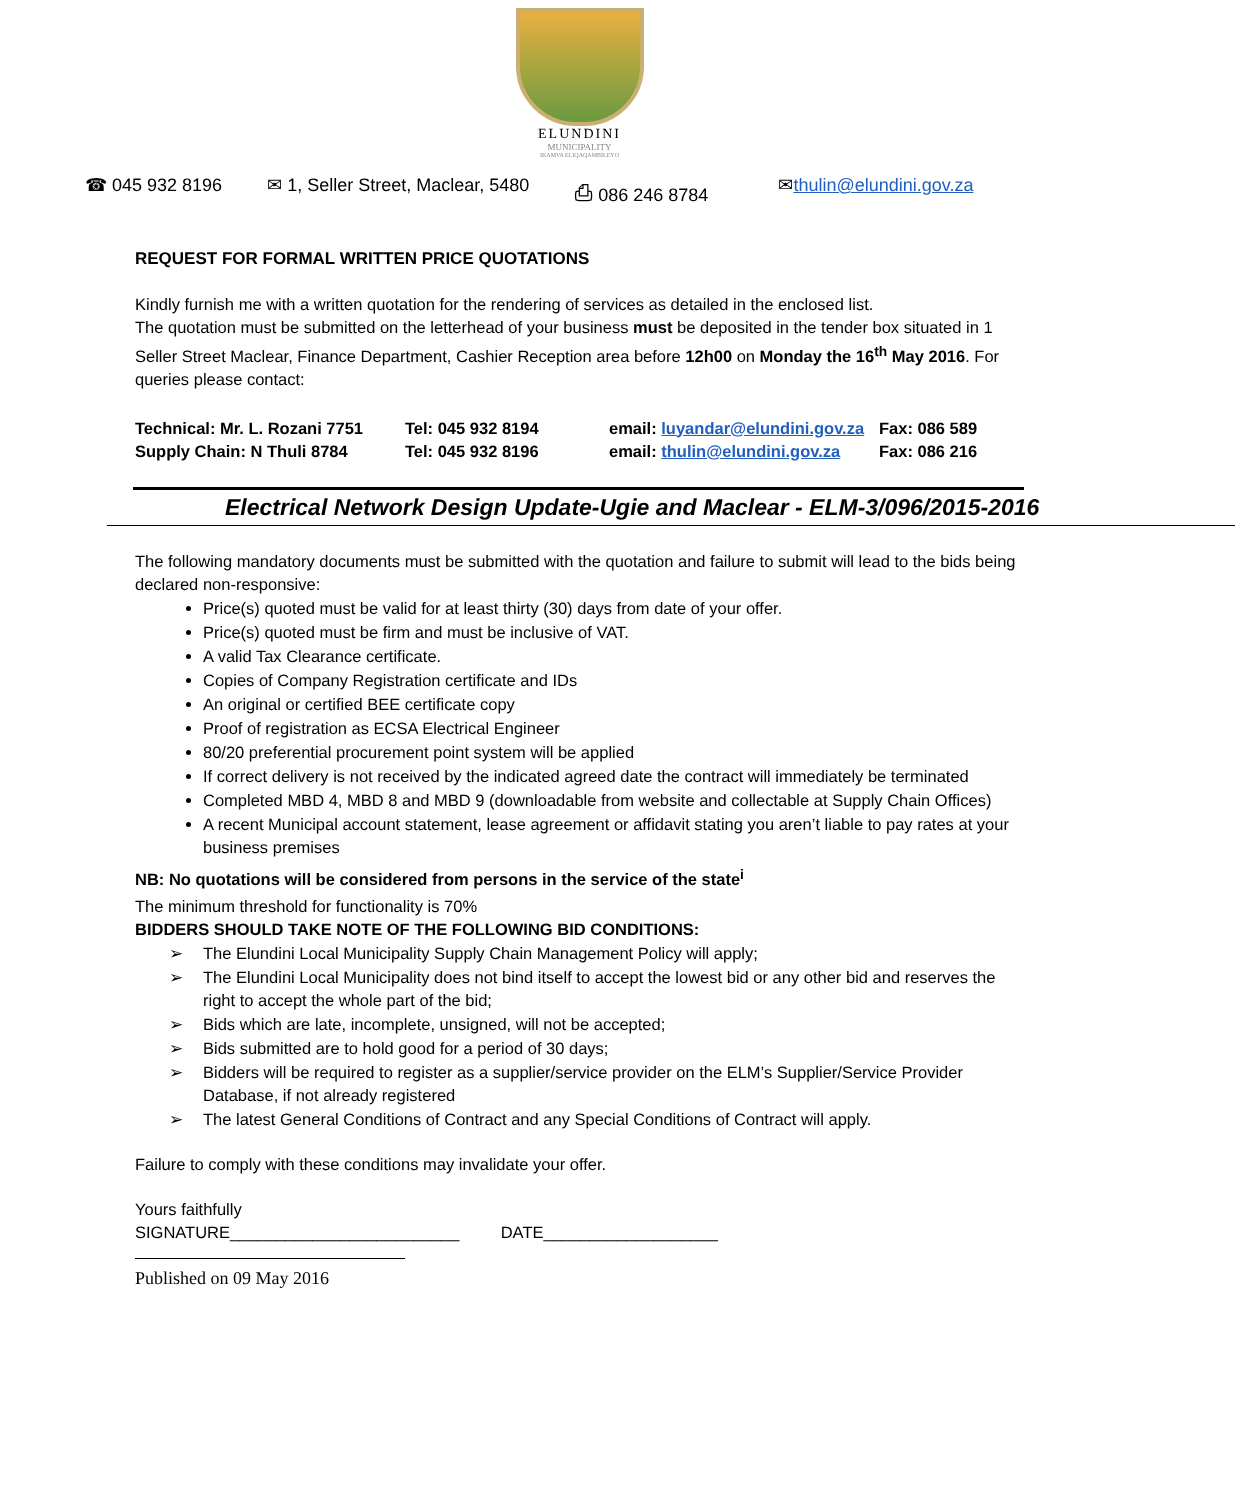ELUNDINI
MUNICIPALITY
IKAMVA ELIQAQAMBILEYO
☎ 045 932 8196 ✉ 1, Seller Street, Maclear, 5480 ⎙ 086 246 8784 ✉thulin@elundini.gov.za
REQUEST FOR FORMAL WRITTEN PRICE QUOTATIONS
Kindly furnish me with a written quotation for the rendering of services as detailed in the enclosed list.
The quotation must be submitted on the letterhead of your business must be deposited in the tender box situated in 1 Seller Street Maclear, Finance Department, Cashier Reception area before 12h00 on Monday the 16<sup>th</sup> May 2016. For queries please contact:
| Technical: Mr. L. Rozani 7751 | Tel: 045 932 8194 | email: luyandar@elundini.gov.za | Fax: 086 589 |
| Supply Chain: N Thuli 8784 | Tel: 045 932 8196 | email: thulin@elundini.gov.za | Fax: 086 216 |
Electrical Network Design Update-Ugie and Maclear - ELM-3/096/2015-2016
The following mandatory documents must be submitted with the quotation and failure to submit will lead to the bids being declared non-responsive:
Price(s) quoted must be valid for at least thirty (30) days from date of your offer.
Price(s) quoted must be firm and must be inclusive of VAT.
A valid Tax Clearance certificate.
Copies of Company Registration certificate and IDs
An original or certified BEE certificate copy
Proof of registration as ECSA Electrical Engineer
80/20 preferential procurement point system will be applied
If correct delivery is not received by the indicated agreed date the contract will immediately be terminated
Completed MBD 4, MBD 8 and MBD 9 (downloadable from website and collectable at Supply Chain Offices)
A recent Municipal account statement, lease agreement or affidavit stating you aren’t liable to pay rates at your business premises
NB: No quotations will be considered from persons in the service of the state<sup>i</sup>
The minimum threshold for functionality is 70%
BIDDERS SHOULD TAKE NOTE OF THE FOLLOWING BID CONDITIONS:
➢ The Elundini Local Municipality Supply Chain Management Policy will apply;
➢ The Elundini Local Municipality does not bind itself to accept the lowest bid or any other bid and reserves the right to accept the whole part of the bid;
➢ Bids which are late, incomplete, unsigned, will not be accepted;
➢ Bids submitted are to hold good for a period of 30 days;
➢ Bidders will be required to register as a supplier/service provider on the ELM’s Supplier/Service Provider Database, if not already registered
➢ The latest General Conditions of Contract and any Special Conditions of Contract will apply.
Failure to comply with these conditions may invalidate your offer.
Yours faithfully
SIGNATURE_________________________ DATE___________________
Published on 09 May 2016